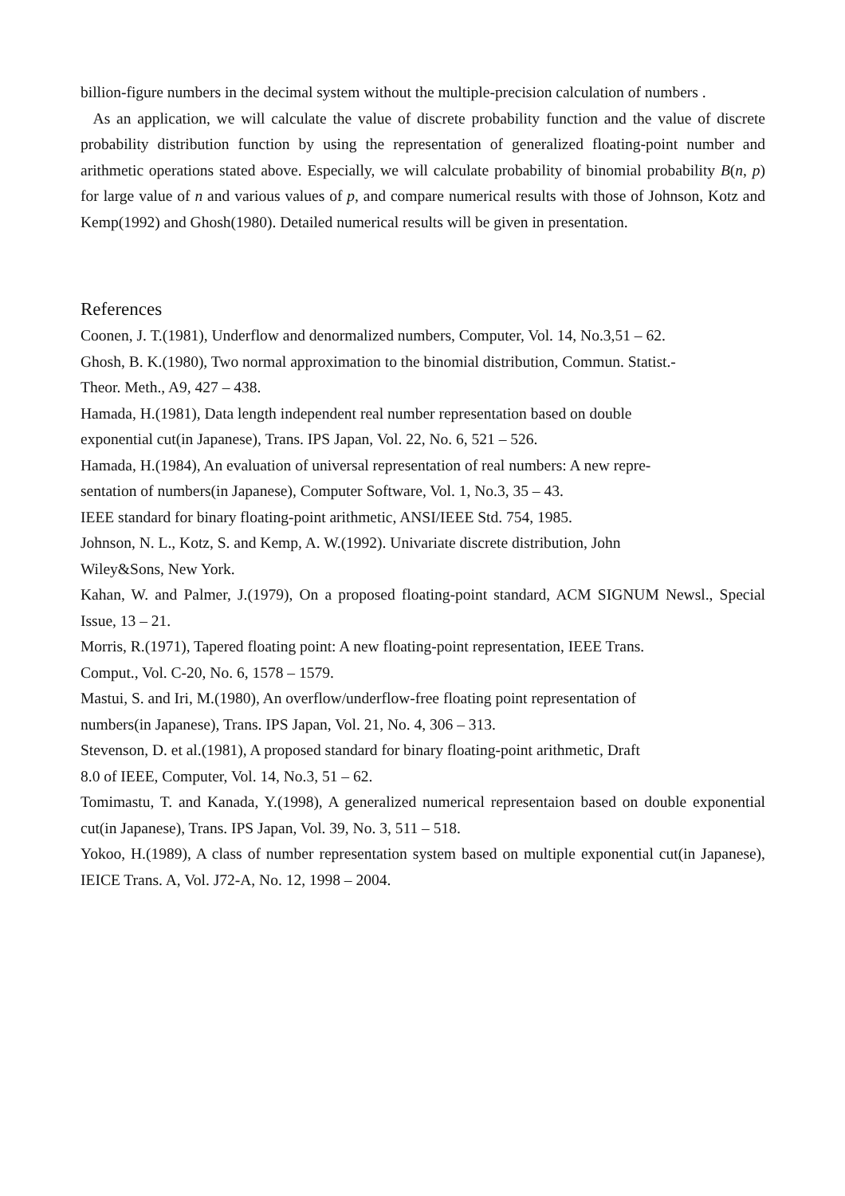billion-figure numbers in the decimal system without the multiple-precision calculation of numbers .
As an application, we will calculate the value of discrete probability function and the value of discrete probability distribution function by using the representation of generalized floating-point number and arithmetic operations stated above. Especially, we will calculate probability of binomial probability B(n, p) for large value of n and various values of p, and compare numerical results with those of Johnson, Kotz and Kemp(1992) and Ghosh(1980). Detailed numerical results will be given in presentation.
References
Coonen, J. T.(1981), Underflow and denormalized numbers, Computer, Vol. 14, No.3,51 – 62.
Ghosh, B. K.(1980), Two normal approximation to the binomial distribution, Commun. Statist.-
Theor. Meth., A9, 427 – 438.
Hamada, H.(1981), Data length independent real number representation based on double
exponential cut(in Japanese), Trans. IPS Japan, Vol. 22, No. 6, 521 – 526.
Hamada, H.(1984), An evaluation of universal representation of real numbers: A new repre-
sentation of numbers(in Japanese), Computer Software, Vol. 1, No.3, 35 – 43.
IEEE standard for binary floating-point arithmetic, ANSI/IEEE Std. 754, 1985.
Johnson, N. L., Kotz, S. and Kemp, A. W.(1992). Univariate discrete distribution, John
Wiley&Sons, New York.
Kahan, W. and Palmer, J.(1979), On a proposed floating-point standard, ACM SIGNUM Newsl., Special Issue, 13 – 21.
Morris, R.(1971), Tapered floating point: A new floating-point representation, IEEE Trans.
Comput., Vol. C-20, No. 6, 1578 – 1579.
Mastui, S. and Iri, M.(1980), An overflow/underflow-free floating point representation of
numbers(in Japanese), Trans. IPS Japan, Vol. 21, No. 4, 306 – 313.
Stevenson, D. et al.(1981), A proposed standard for binary floating-point arithmetic, Draft
8.0 of IEEE, Computer, Vol. 14, No.3, 51 – 62.
Tomimastu, T. and Kanada, Y.(1998), A generalized numerical representaion based on double exponential cut(in Japanese), Trans. IPS Japan, Vol. 39, No. 3, 511 – 518.
Yokoo, H.(1989), A class of number representation system based on multiple exponential cut(in Japanese), IEICE Trans. A, Vol. J72-A, No. 12, 1998 – 2004.